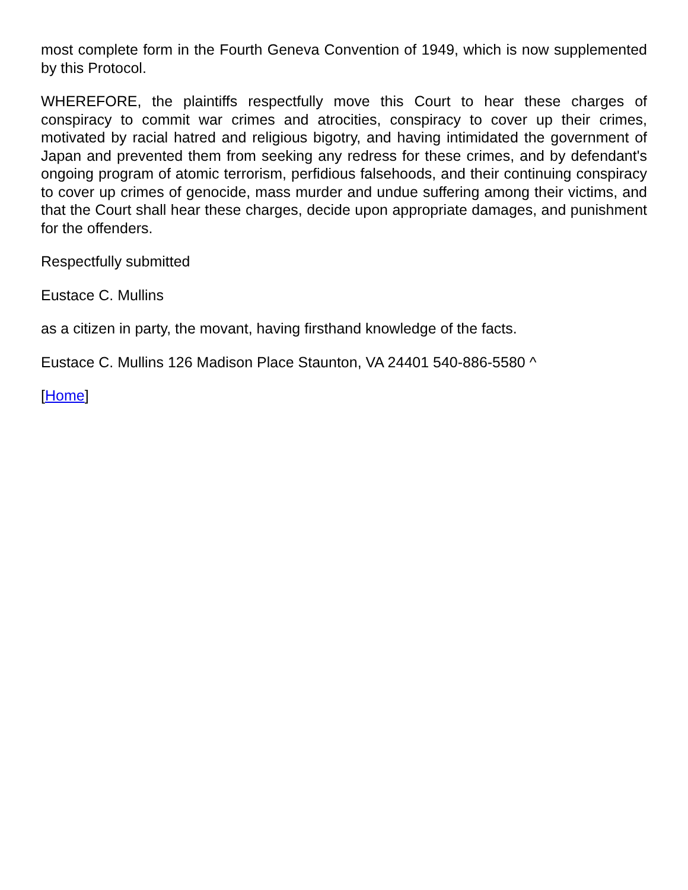most complete form in the Fourth Geneva Convention of 1949, which is now supplemented by this Protocol.
WHEREFORE, the plaintiffs respectfully move this Court to hear these charges of conspiracy to commit war crimes and atrocities, conspiracy to cover up their crimes, motivated by racial hatred and religious bigotry, and having intimidated the government of Japan and prevented them from seeking any redress for these crimes, and by defendant's ongoing program of atomic terrorism, perfidious falsehoods, and their continuing conspiracy to cover up crimes of genocide, mass murder and undue suffering among their victims, and that the Court shall hear these charges, decide upon appropriate damages, and punishment for the offenders.
Respectfully submitted
Eustace C. Mullins
as a citizen in party, the movant, having firsthand knowledge of the facts.
Eustace C. Mullins 126 Madison Place Staunton, VA 24401 540-886-5580 ^
[Home]